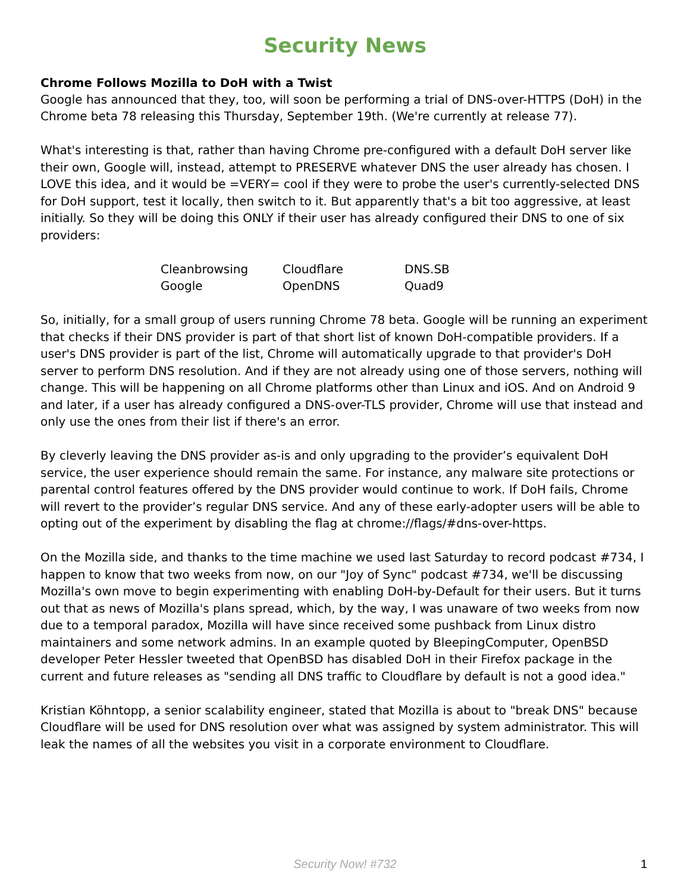Security News
Chrome Follows Mozilla to DoH with a Twist
Google has announced that they, too, will soon be performing a trial of DNS-over-HTTPS (DoH) in the Chrome beta 78 releasing this Thursday, September 19th. (We're currently at release 77).
What's interesting is that, rather than having Chrome pre-configured with a default DoH server like their own, Google will, instead, attempt to PRESERVE whatever DNS the user already has chosen. I LOVE this idea, and it would be =VERY= cool if they were to probe the user's currently-selected DNS for DoH support, test it locally, then switch to it. But apparently that's a bit too aggressive, at least initially. So they will be doing this ONLY if their user has already configured their DNS to one of six providers:
| Cleanbrowsing | Cloudflare | DNS.SB |
| Google | OpenDNS | Quad9 |
So, initially, for a small group of users running Chrome 78 beta. Google will be running an experiment that checks if their DNS provider is part of that short list of known DoH-compatible providers. If a user's DNS provider is part of the list, Chrome will automatically upgrade to that provider's DoH server to perform DNS resolution. And if they are not already using one of those servers, nothing will change. This will be happening on all Chrome platforms other than Linux and iOS. And on Android 9 and later, if a user has already configured a DNS-over-TLS provider, Chrome will use that instead and only use the ones from their list if there's an error.
By cleverly leaving the DNS provider as-is and only upgrading to the provider’s equivalent DoH service, the user experience should remain the same. For instance, any malware site protections or parental control features offered by the DNS provider would continue to work. If DoH fails, Chrome will revert to the provider’s regular DNS service. And any of these early-adopter users will be able to opting out of the experiment by disabling the flag at chrome://flags/#dns-over-https.
On the Mozilla side, and thanks to the time machine we used last Saturday to record podcast #734, I happen to know that two weeks from now, on our "Joy of Sync" podcast #734, we'll be discussing Mozilla's own move to begin experimenting with enabling DoH-by-Default for their users. But it turns out that as news of Mozilla's plans spread, which, by the way, I was unaware of two weeks from now due to a temporal paradox, Mozilla will have since received some pushback from Linux distro maintainers and some network admins. In an example quoted by BleepingComputer, OpenBSD developer Peter Hessler tweeted that OpenBSD has disabled DoH in their Firefox package in the current and future releases as "sending all DNS traffic to Cloudflare by default is not a good idea."
Kristian Köhntopp, a senior scalability engineer, stated that Mozilla is about to "break DNS" because Cloudflare will be used for DNS resolution over what was assigned by system administrator. This will leak the names of all the websites you visit in a corporate environment to Cloudflare.
Security Now! #732 1